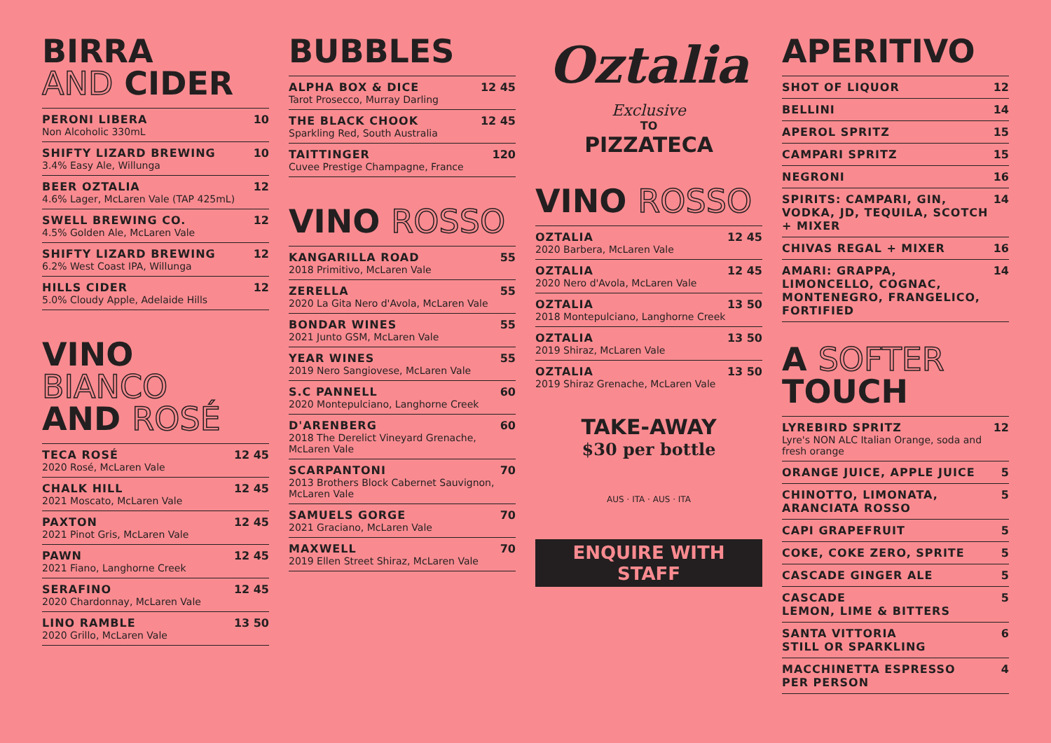BIRRA
AND CIDER
PERONI LIBERA
Non Alcoholic 330mL
10
SHIFTY LIZARD BREWING
3.4% Easy Ale, Willunga
10
BEER OZTALIA
4.6% Lager, McLaren Vale (TAP 425mL)
12
SWELL BREWING CO.
4.5% Golden Ale, McLaren Vale
12
SHIFTY LIZARD BREWING
6.2% West Coast IPA, Willunga
12
HILLS CIDER
5.0% Cloudy Apple, Adelaide Hills
12
VINO BIANCO
AND ROSÉ
TECA ROSÉ
2020 Rosé, McLaren Vale
12 45
CHALK HILL
2021 Moscato, McLaren Vale
12 45
PAXTON
2021 Pinot Gris, McLaren Vale
12 45
PAWN
2021 Fiano, Langhorne Creek
12 45
SERAFINO
2020 Chardonnay, McLaren Vale
12 45
LINO RAMBLE
2020 Grillo, McLaren Vale
13 50
BUBBLES
ALPHA BOX & DICE
Tarot Prosecco, Murray Darling
12 45
THE BLACK CHOOK
Sparkling Red, South Australia
12 45
TAITTINGER
Cuvee Prestige Champagne, France
120
VINO ROSSO
KANGARILLA ROAD
2018 Primitivo, McLaren Vale
55
ZERELLA
2020 La Gita Nero d'Avola, McLaren Vale
55
BONDAR WINES
2021 Junto GSM, McLaren Vale
55
YEAR WINES
2019 Nero Sangiovese, McLaren Vale
55
S.C PANNELL
2020 Montepulciano, Langhorne Creek
60
D'ARENBERG
2018 The Derelict Vineyard Grenache, McLaren Vale
60
SCARPANTONI
2013 Brothers Block Cabernet Sauvignon, McLaren Vale
70
SAMUELS GORGE
2021 Graciano, McLaren Vale
70
MAXWELL
2019 Ellen Street Shiraz, McLaren Vale
70
Oztalia
Exclusive
TO
PIZZATECA
VINO ROSSO
OZTALIA
2020 Barbera, McLaren Vale
12 45
OZTALIA
2020 Nero d'Avola, McLaren Vale
12 45
OZTALIA
2018 Montepulciano, Langhorne Creek
13 50
OZTALIA
2019 Shiraz, McLaren Vale
13 50
OZTALIA
2019 Shiraz Grenache, McLaren Vale
13 50
TAKE-AWAY
$30 per bottle
AUS · ITA · AUS · ITA
ENQUIRE WITH STAFF
APERITIVO
SHOT OF LIQUOR 12
BELLINI 14
APEROL SPRITZ 15
CAMPARI SPRITZ 15
NEGRONI 16
SPIRITS: CAMPARI, GIN, VODKA, JD, TEQUILA, SCOTCH + MIXER
14
CHIVAS REGAL + MIXER 16
AMARI: GRAPPA, LIMONCELLO, COGNAC, MONTENEGRO, FRANGELICO, FORTIFIED
14
A SOFTER
TOUCH
LYREBIRD SPRITZ
Lyre's NON ALC Italian Orange, soda and fresh orange
12
ORANGE JUICE, APPLE JUICE 5
CHINOTTO, LIMONATA, ARANCIATA ROSSO
5
CAPI GRAPEFRUIT 5
COKE, COKE ZERO, SPRITE 5
CASCADE GINGER ALE 5
CASCADE
LEMON, LIME & BITTERS
5
SANTA VITTORIA
STILL OR SPARKLING
6
MACCHINETTA ESPRESSO
PER PERSON
4